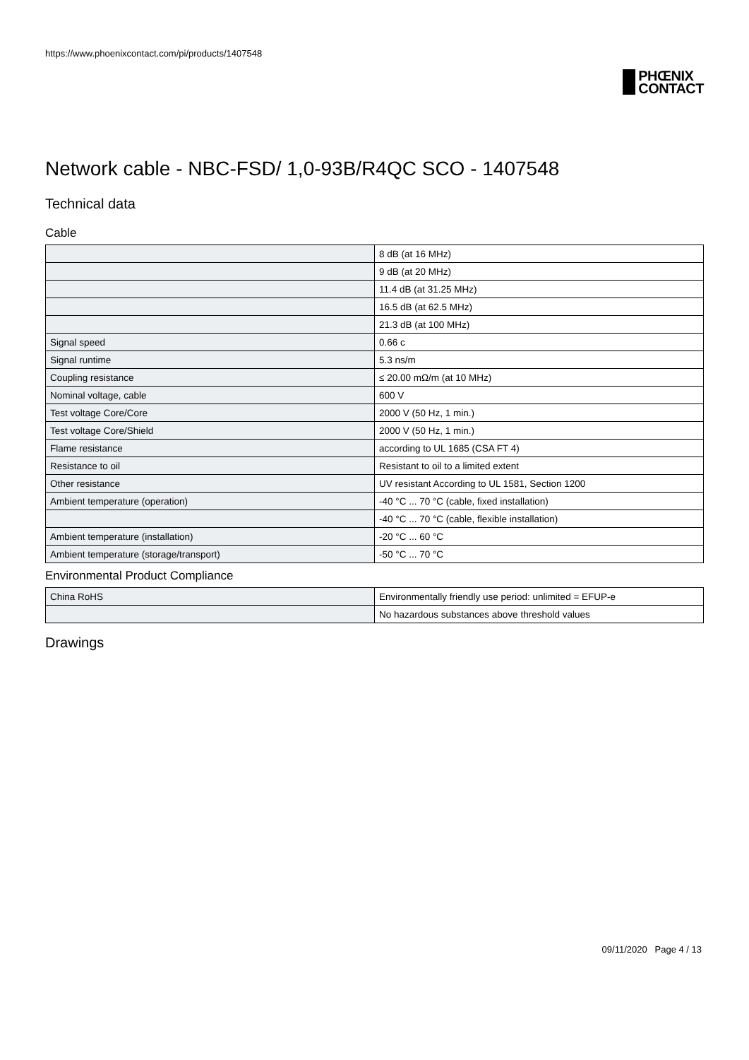https://www.phoenixcontact.com/pi/products/1407548
PHŒNIX
CONTACT
Network cable - NBC-FSD/ 1,0-93B/R4QC SCO - 1407548
Technical data
Cable
| | 8 dB (at 16 MHz) |
| | 9 dB (at 20 MHz) |
| | 11.4 dB (at 31.25 MHz) |
| | 16.5 dB (at 62.5 MHz) |
| | 21.3 dB (at 100 MHz) |
| Signal speed | 0.66 c |
| Signal runtime | 5.3 ns/m |
| Coupling resistance | ≤ 20.00 mΩ/m (at 10 MHz) |
| Nominal voltage, cable | 600 V |
| Test voltage Core/Core | 2000 V (50 Hz, 1 min.) |
| Test voltage Core/Shield | 2000 V (50 Hz, 1 min.) |
| Flame resistance | according to UL 1685 (CSA FT 4) |
| Resistance to oil | Resistant to oil to a limited extent |
| Other resistance | UV resistant According to UL 1581, Section 1200 |
| Ambient temperature (operation) | -40 °C ... 70 °C (cable, fixed installation) |
| | -40 °C ... 70 °C (cable, flexible installation) |
| Ambient temperature (installation) | -20 °C ... 60 °C |
| Ambient temperature (storage/transport) | -50 °C ... 70 °C |
Environmental Product Compliance
| China RoHS | Environmentally friendly use period: unlimited = EFUP-e |
| | No hazardous substances above threshold values |
Drawings
09/11/2020 Page 4 / 13